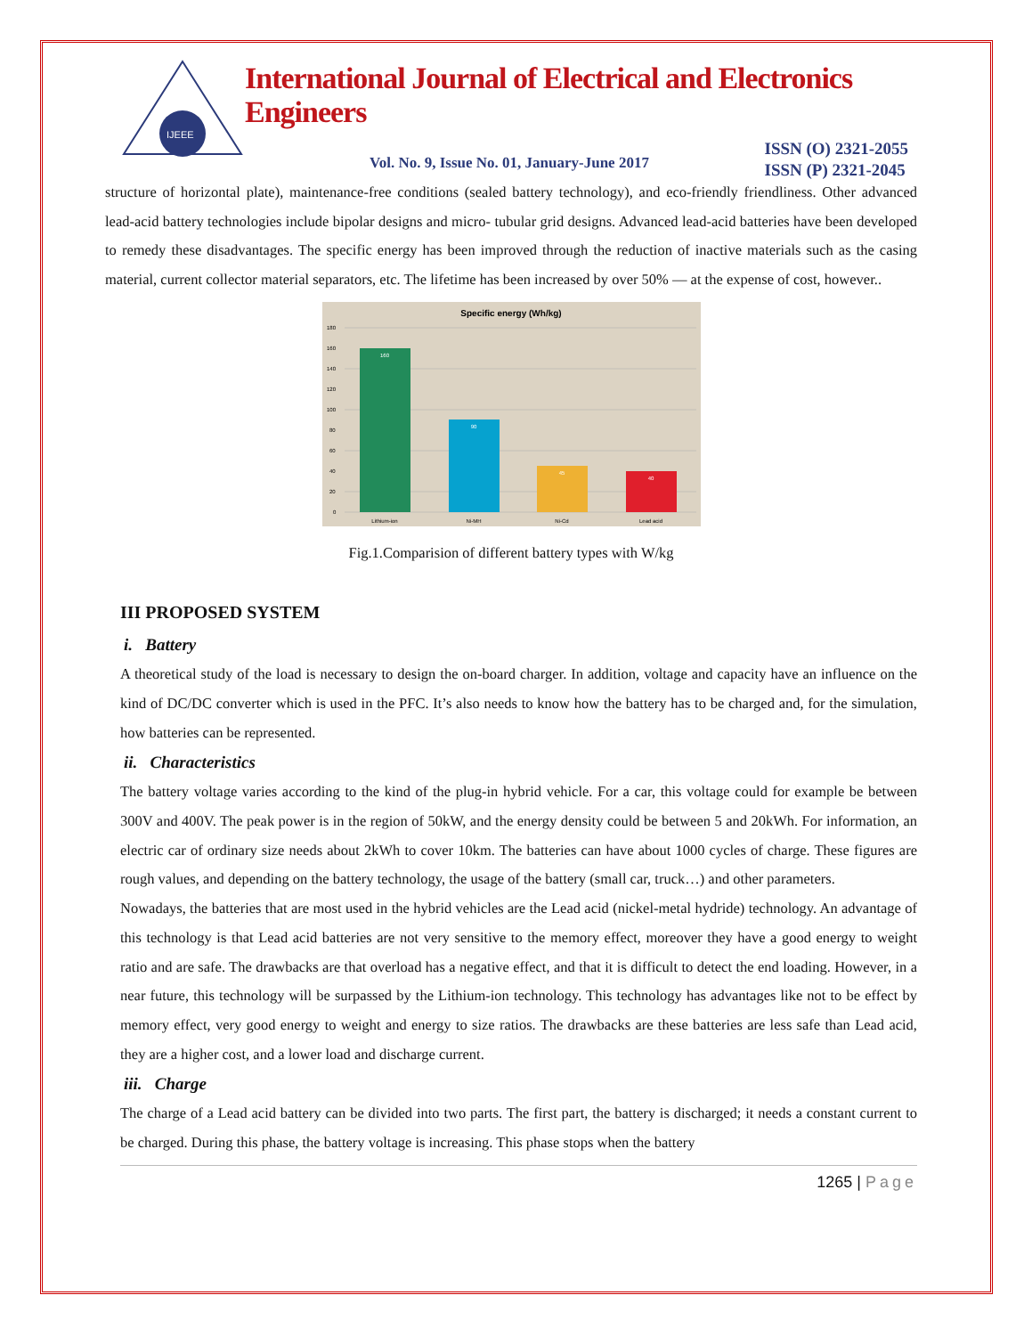IJEEE
International Journal of Electrical and Electronics Engineers
Vol. No. 9, Issue No. 01, January-June 2017
ISSN (O) 2321-2055
ISSN (P) 2321-2045
structure of horizontal plate), maintenance-free conditions (sealed battery technology), and eco-friendly friendliness. Other advanced lead-acid battery technologies include bipolar designs and micro- tubular grid designs. Advanced lead-acid batteries have been developed to remedy these disadvantages. The specific energy has been improved through the reduction of inactive materials such as the casing material, current collector material separators, etc. The lifetime has been increased by over 50% — at the expense of cost, however..
Specific energy (Wh/kg)
180
160
140
120
100
80
60
40
20
0
160
90
45
40
Lithium-ion
Ni-MH
Ni-Cd
Lead acid
Fig.1.Comparision of different battery types with W/kg
III PROPOSED SYSTEM
i. Battery
A theoretical study of the load is necessary to design the on-board charger. In addition, voltage and capacity have an influence on the kind of DC/DC converter which is used in the PFC. It’s also needs to know how the battery has to be charged and, for the simulation, how batteries can be represented.
ii. Characteristics
The battery voltage varies according to the kind of the plug-in hybrid vehicle. For a car, this voltage could for example be between 300V and 400V. The peak power is in the region of 50kW, and the energy density could be between 5 and 20kWh. For information, an electric car of ordinary size needs about 2kWh to cover 10km. The batteries can have about 1000 cycles of charge. These figures are rough values, and depending on the battery technology, the usage of the battery (small car, truck…) and other parameters.
Nowadays, the batteries that are most used in the hybrid vehicles are the Lead acid (nickel-metal hydride) technology. An advantage of this technology is that Lead acid batteries are not very sensitive to the memory effect, moreover they have a good energy to weight ratio and are safe. The drawbacks are that overload has a negative effect, and that it is difficult to detect the end loading. However, in a near future, this technology will be surpassed by the Lithium-ion technology. This technology has advantages like not to be effect by memory effect, very good energy to weight and energy to size ratios. The drawbacks are these batteries are less safe than Lead acid, they are a higher cost, and a lower load and discharge current.
iii. Charge
The charge of a Lead acid battery can be divided into two parts. The first part, the battery is discharged; it needs a constant current to be charged. During this phase, the battery voltage is increasing. This phase stops when the battery
1265 | Page